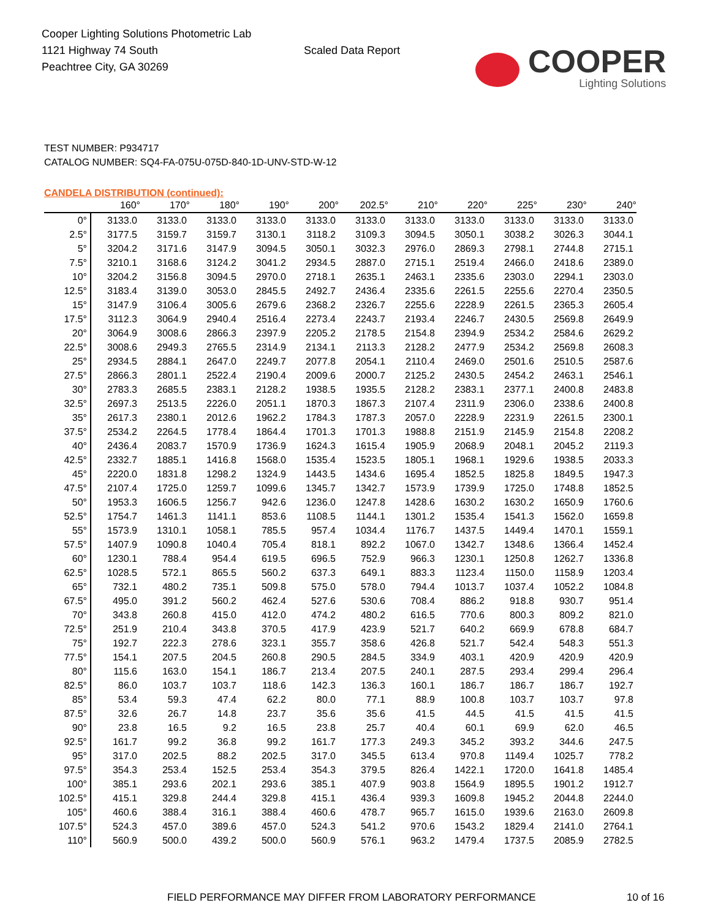Cooper Lighting Solutions Photometric Lab
1121 Highway 74 South
Peachtree City, GA 30269
Scaled Data Report
COOPER
Lighting Solutions
TEST NUMBER: P934717
CATALOG NUMBER: SQ4-FA-075U-075D-840-1D-UNV-STD-W-12
CANDELA DISTRIBUTION (continued):
| | 160° | 170° | 180° | 190° | 200° | 202.5° | 210° | 220° | 225° | 230° | 240° |
| --- | --- | --- | --- | --- | --- | --- | --- | --- | --- | --- | --- |
| 0° | 3133.0 | 3133.0 | 3133.0 | 3133.0 | 3133.0 | 3133.0 | 3133.0 | 3133.0 | 3133.0 | 3133.0 | 3133.0 |
| 2.5° | 3177.5 | 3159.7 | 3159.7 | 3130.1 | 3118.2 | 3109.3 | 3094.5 | 3050.1 | 3038.2 | 3026.3 | 3044.1 |
| 5° | 3204.2 | 3171.6 | 3147.9 | 3094.5 | 3050.1 | 3032.3 | 2976.0 | 2869.3 | 2798.1 | 2744.8 | 2715.1 |
| 7.5° | 3210.1 | 3168.6 | 3124.2 | 3041.2 | 2934.5 | 2887.0 | 2715.1 | 2519.4 | 2466.0 | 2418.6 | 2389.0 |
| 10° | 3204.2 | 3156.8 | 3094.5 | 2970.0 | 2718.1 | 2635.1 | 2463.1 | 2335.6 | 2303.0 | 2294.1 | 2303.0 |
| 12.5° | 3183.4 | 3139.0 | 3053.0 | 2845.5 | 2492.7 | 2436.4 | 2335.6 | 2261.5 | 2255.6 | 2270.4 | 2350.5 |
| 15° | 3147.9 | 3106.4 | 3005.6 | 2679.6 | 2368.2 | 2326.7 | 2255.6 | 2228.9 | 2261.5 | 2365.3 | 2605.4 |
| 17.5° | 3112.3 | 3064.9 | 2940.4 | 2516.4 | 2273.4 | 2243.7 | 2193.4 | 2246.7 | 2430.5 | 2569.8 | 2649.9 |
| 20° | 3064.9 | 3008.6 | 2866.3 | 2397.9 | 2205.2 | 2178.5 | 2154.8 | 2394.9 | 2534.2 | 2584.6 | 2629.2 |
| 22.5° | 3008.6 | 2949.3 | 2765.5 | 2314.9 | 2134.1 | 2113.3 | 2128.2 | 2477.9 | 2534.2 | 2569.8 | 2608.3 |
| 25° | 2934.5 | 2884.1 | 2647.0 | 2249.7 | 2077.8 | 2054.1 | 2110.4 | 2469.0 | 2501.6 | 2510.5 | 2587.6 |
| 27.5° | 2866.3 | 2801.1 | 2522.4 | 2190.4 | 2009.6 | 2000.7 | 2125.2 | 2430.5 | 2454.2 | 2463.1 | 2546.1 |
| 30° | 2783.3 | 2685.5 | 2383.1 | 2128.2 | 1938.5 | 1935.5 | 2128.2 | 2383.1 | 2377.1 | 2400.8 | 2483.8 |
| 32.5° | 2697.3 | 2513.5 | 2226.0 | 2051.1 | 1870.3 | 1867.3 | 2107.4 | 2311.9 | 2306.0 | 2338.6 | 2400.8 |
| 35° | 2617.3 | 2380.1 | 2012.6 | 1962.2 | 1784.3 | 1787.3 | 2057.0 | 2228.9 | 2231.9 | 2261.5 | 2300.1 |
| 37.5° | 2534.2 | 2264.5 | 1778.4 | 1864.4 | 1701.3 | 1701.3 | 1988.8 | 2151.9 | 2145.9 | 2154.8 | 2208.2 |
| 40° | 2436.4 | 2083.7 | 1570.9 | 1736.9 | 1624.3 | 1615.4 | 1905.9 | 2068.9 | 2048.1 | 2045.2 | 2119.3 |
| 42.5° | 2332.7 | 1885.1 | 1416.8 | 1568.0 | 1535.4 | 1523.5 | 1805.1 | 1968.1 | 1929.6 | 1938.5 | 2033.3 |
| 45° | 2220.0 | 1831.8 | 1298.2 | 1324.9 | 1443.5 | 1434.6 | 1695.4 | 1852.5 | 1825.8 | 1849.5 | 1947.3 |
| 47.5° | 2107.4 | 1725.0 | 1259.7 | 1099.6 | 1345.7 | 1342.7 | 1573.9 | 1739.9 | 1725.0 | 1748.8 | 1852.5 |
| 50° | 1953.3 | 1606.5 | 1256.7 | 942.6 | 1236.0 | 1247.8 | 1428.6 | 1630.2 | 1630.2 | 1650.9 | 1760.6 |
| 52.5° | 1754.7 | 1461.3 | 1141.1 | 853.6 | 1108.5 | 1144.1 | 1301.2 | 1535.4 | 1541.3 | 1562.0 | 1659.8 |
| 55° | 1573.9 | 1310.1 | 1058.1 | 785.5 | 957.4 | 1034.4 | 1176.7 | 1437.5 | 1449.4 | 1470.1 | 1559.1 |
| 57.5° | 1407.9 | 1090.8 | 1040.4 | 705.4 | 818.1 | 892.2 | 1067.0 | 1342.7 | 1348.6 | 1366.4 | 1452.4 |
| 60° | 1230.1 | 788.4 | 954.4 | 619.5 | 696.5 | 752.9 | 966.3 | 1230.1 | 1250.8 | 1262.7 | 1336.8 |
| 62.5° | 1028.5 | 572.1 | 865.5 | 560.2 | 637.3 | 649.1 | 883.3 | 1123.4 | 1150.0 | 1158.9 | 1203.4 |
| 65° | 732.1 | 480.2 | 735.1 | 509.8 | 575.0 | 578.0 | 794.4 | 1013.7 | 1037.4 | 1052.2 | 1084.8 |
| 67.5° | 495.0 | 391.2 | 560.2 | 462.4 | 527.6 | 530.6 | 708.4 | 886.2 | 918.8 | 930.7 | 951.4 |
| 70° | 343.8 | 260.8 | 415.0 | 412.0 | 474.2 | 480.2 | 616.5 | 770.6 | 800.3 | 809.2 | 821.0 |
| 72.5° | 251.9 | 210.4 | 343.8 | 370.5 | 417.9 | 423.9 | 521.7 | 640.2 | 669.9 | 678.8 | 684.7 |
| 75° | 192.7 | 222.3 | 278.6 | 323.1 | 355.7 | 358.6 | 426.8 | 521.7 | 542.4 | 548.3 | 551.3 |
| 77.5° | 154.1 | 207.5 | 204.5 | 260.8 | 290.5 | 284.5 | 334.9 | 403.1 | 420.9 | 420.9 | 420.9 |
| 80° | 115.6 | 163.0 | 154.1 | 186.7 | 213.4 | 207.5 | 240.1 | 287.5 | 293.4 | 299.4 | 296.4 |
| 82.5° | 86.0 | 103.7 | 103.7 | 118.6 | 142.3 | 136.3 | 160.1 | 186.7 | 186.7 | 186.7 | 192.7 |
| 85° | 53.4 | 59.3 | 47.4 | 62.2 | 80.0 | 77.1 | 88.9 | 100.8 | 103.7 | 103.7 | 97.8 |
| 87.5° | 32.6 | 26.7 | 14.8 | 23.7 | 35.6 | 35.6 | 41.5 | 44.5 | 41.5 | 41.5 | 41.5 |
| 90° | 23.8 | 16.5 | 9.2 | 16.5 | 23.8 | 25.7 | 40.4 | 60.1 | 69.9 | 62.0 | 46.5 |
| 92.5° | 161.7 | 99.2 | 36.8 | 99.2 | 161.7 | 177.3 | 249.3 | 345.2 | 393.2 | 344.6 | 247.5 |
| 95° | 317.0 | 202.5 | 88.2 | 202.5 | 317.0 | 345.5 | 613.4 | 970.8 | 1149.4 | 1025.7 | 778.2 |
| 97.5° | 354.3 | 253.4 | 152.5 | 253.4 | 354.3 | 379.5 | 826.4 | 1422.1 | 1720.0 | 1641.8 | 1485.4 |
| 100° | 385.1 | 293.6 | 202.1 | 293.6 | 385.1 | 407.9 | 903.8 | 1564.9 | 1895.5 | 1901.2 | 1912.7 |
| 102.5° | 415.1 | 329.8 | 244.4 | 329.8 | 415.1 | 436.4 | 939.3 | 1609.8 | 1945.2 | 2044.8 | 2244.0 |
| 105° | 460.6 | 388.4 | 316.1 | 388.4 | 460.6 | 478.7 | 965.7 | 1615.0 | 1939.6 | 2163.0 | 2609.8 |
| 107.5° | 524.3 | 457.0 | 389.6 | 457.0 | 524.3 | 541.2 | 970.6 | 1543.2 | 1829.4 | 2141.0 | 2764.1 |
| 110° | 560.9 | 500.0 | 439.2 | 500.0 | 560.9 | 576.1 | 963.2 | 1479.4 | 1737.5 | 2085.9 | 2782.5 |
FIELD PERFORMANCE MAY DIFFER FROM LABORATORY PERFORMANCE 10 of 16